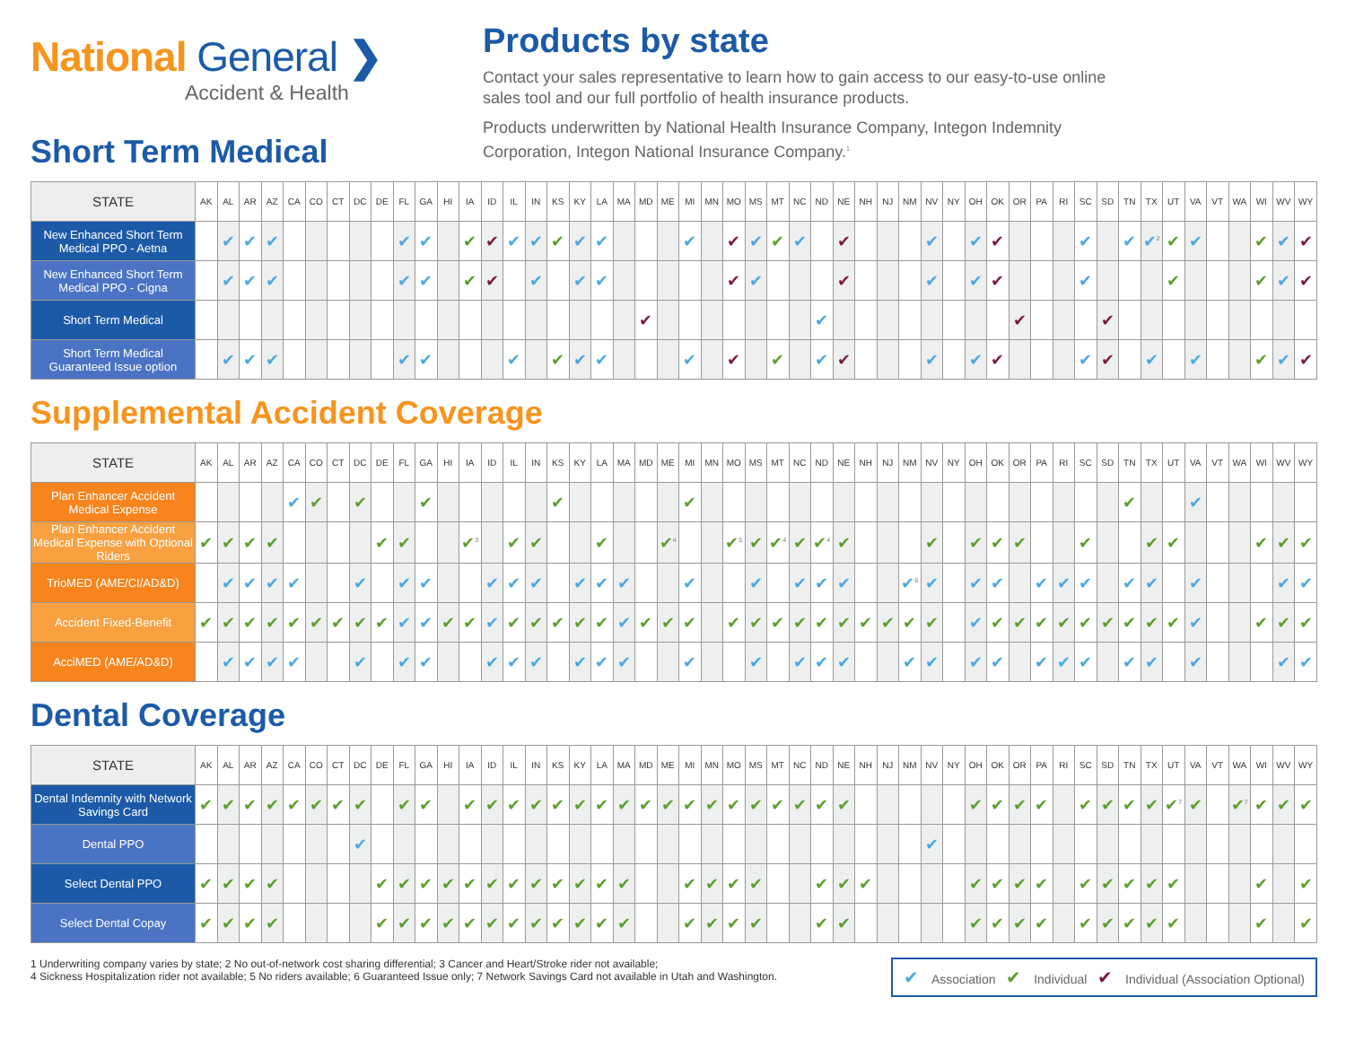National General ❯
Accident & Health
Products by state
Contact your sales representative to learn how to gain access to our easy-to-use online sales tool and our full portfolio of health insurance products.
Products underwritten by National Health Insurance Company, Integon Indemnity Corporation, Integon National Insurance Company.<sup>1</sup>
Short Term Medical
| STATE | AK | AL | AR | AZ | CA | CO | CT | DC | DE | FL | GA | HI | IA | ID | IL | IN | KS | KY | LA | MA | MD | ME | MI | MN | MO | MS | MT | NC | ND | NE | NH | NJ | NM | NV | NY | OH | OK | OR | PA | RI | SC | SD | TN | TX | UT | VA | VT | WA | WI | WV | WY |
| --- | --- | --- | --- | --- | --- | --- | --- | --- | --- | --- | --- | --- | --- | --- | --- | --- | --- | --- | --- | --- | --- | --- | --- | --- | --- | --- | --- | --- | --- | --- | --- | --- | --- | --- | --- | --- | --- | --- | --- | --- | --- | --- | --- | --- | --- | --- | --- | --- | --- | --- | --- |
| New Enhanced Short Term Medical PPO - Aetna | | ✔ | ✔ | ✔ | | | | | | ✔ | ✔ | | ✔ | ✔ | ✔ | ✔ | ✔ | ✔ | ✔ | | | | ✔ | | ✔ | ✔ | ✔ | ✔ | | ✔ | | | | ✔ | | ✔ | ✔ | | | | ✔ | | ✔ | ✔<sup>2</sup> | ✔ | ✔ | | | ✔ | ✔ | ✔ |
| New Enhanced Short Term Medical PPO - Cigna | | ✔ | ✔ | ✔ | | | | | | ✔ | ✔ | | ✔ | ✔ | | ✔ | | ✔ | ✔ | | | | | | ✔ | ✔ | | | | ✔ | | | | ✔ | | ✔ | ✔ | | | | ✔ | | | | ✔ | | | | ✔ | ✔ | ✔ |
| Short Term Medical | | | | | | | | | | | | | | | | | | | | | ✔ | | | | | | | | ✔ | | | | | | | | | ✔ | | | | ✔ | | | | | | | | | |
| Short Term Medical Guaranteed Issue option | | ✔ | ✔ | ✔ | | | | | | ✔ | ✔ | | | | ✔ | | ✔ | ✔ | ✔ | | | | ✔ | | ✔ | | ✔ | | ✔ | ✔ | | | | ✔ | | ✔ | ✔ | | | | ✔ | ✔ | | ✔ | | ✔ | | | ✔ | ✔ | ✔ |
Supplemental Accident Coverage
| STATE | AK | AL | AR | AZ | CA | CO | CT | DC | DE | FL | GA | HI | IA | ID | IL | IN | KS | KY | LA | MA | MD | ME | MI | MN | MO | MS | MT | NC | ND | NE | NH | NJ | NM | NV | NY | OH | OK | OR | PA | RI | SC | SD | TN | TX | UT | VA | VT | WA | WI | WV | WY |
| --- | --- | --- | --- | --- | --- | --- | --- | --- | --- | --- | --- | --- | --- | --- | --- | --- | --- | --- | --- | --- | --- | --- | --- | --- | --- | --- | --- | --- | --- | --- | --- | --- | --- | --- | --- | --- | --- | --- | --- | --- | --- | --- | --- | --- | --- | --- | --- | --- | --- | --- | --- |
| Plan Enhancer Accident Medical Expense | | | | | ✔ | ✔ | | ✔ | | | ✔ | | | | | | ✔ | | | | | | ✔ | | | | | | | | | | | | | | | | | | | | ✔ | | | ✔ | | | | | |
| Plan Enhancer Accident Medical Expense with Optional Riders | ✔ | ✔ | ✔ | ✔ | | | | | ✔ | ✔ | | | ✔<sup>3</sup> | | ✔ | ✔ | | | ✔ | | | ✔<sup>4</sup> | | | ✔<sup>5</sup> | ✔ | ✔<sup>4</sup> | ✔ | ✔<sup>4</sup> | ✔ | | | | ✔ | | ✔ | ✔ | ✔ | | | ✔ | | | ✔ | ✔ | | | | ✔ | ✔ | ✔ |
| TrioMED (AME/CI/AD&D) | | ✔ | ✔ | ✔ | ✔ | | | ✔ | | ✔ | ✔ | | | ✔ | ✔ | ✔ | | ✔ | ✔ | ✔ | | | ✔ | | | ✔ | | ✔ | ✔ | ✔ | | | ✔<sup>6</sup> | ✔ | | ✔ | ✔ | | ✔ | ✔ | ✔ | | ✔ | ✔ | | ✔ | | | | ✔ | ✔ |
| Accident Fixed-Benefit | ✔ | ✔ | ✔ | ✔ | ✔ | ✔ | ✔ | ✔ | ✔ | ✔ | ✔ | ✔ | ✔ | ✔ | ✔ | ✔ | ✔ | ✔ | ✔ | ✔ | ✔ | ✔ | ✔ | | ✔ | ✔ | ✔ | ✔ | ✔ | ✔ | ✔ | ✔ | ✔ | ✔ | | ✔ | ✔ | ✔ | ✔ | ✔ | ✔ | ✔ | ✔ | ✔ | ✔ | ✔ | | | ✔ | ✔ | ✔ |
| AcciMED (AME/AD&D) | | ✔ | ✔ | ✔ | ✔ | | | ✔ | | ✔ | ✔ | | | ✔ | ✔ | ✔ | | ✔ | ✔ | ✔ | | | ✔ | | | ✔ | | ✔ | ✔ | ✔ | | | ✔ | ✔ | | ✔ | ✔ | | ✔ | ✔ | ✔ | | ✔ | ✔ | | ✔ | | | | ✔ | ✔ |
Dental Coverage
| STATE | AK | AL | AR | AZ | CA | CO | CT | DC | DE | FL | GA | HI | IA | ID | IL | IN | KS | KY | LA | MA | MD | ME | MI | MN | MO | MS | MT | NC | ND | NE | NH | NJ | NM | NV | NY | OH | OK | OR | PA | RI | SC | SD | TN | TX | UT | VA | VT | WA | WI | WV | WY |
| --- | --- | --- | --- | --- | --- | --- | --- | --- | --- | --- | --- | --- | --- | --- | --- | --- | --- | --- | --- | --- | --- | --- | --- | --- | --- | --- | --- | --- | --- | --- | --- | --- | --- | --- | --- | --- | --- | --- | --- | --- | --- | --- | --- | --- | --- | --- | --- | --- | --- | --- | --- |
| Dental Indemnity with Network Savings Card | ✔ | ✔ | ✔ | ✔ | ✔ | ✔ | ✔ | ✔ | | ✔ | ✔ | | ✔ | ✔ | ✔ | ✔ | ✔ | ✔ | ✔ | ✔ | ✔ | ✔ | ✔ | ✔ | ✔ | ✔ | ✔ | ✔ | ✔ | ✔ | | | | | | ✔ | ✔ | ✔ | ✔ | | ✔ | ✔ | ✔ | ✔ | ✔<sup>7</sup> | ✔ | | ✔<sup>7</sup> | ✔ | ✔ | ✔ |
| Dental PPO | | | | | | | | ✔ | | | | | | | | | | | | | | | | | | | | | | | | | | ✔ | | | | | | | | | | | | | | | | | |
| Select Dental PPO | ✔ | ✔ | ✔ | ✔ | | | | | ✔ | ✔ | ✔ | ✔ | ✔ | ✔ | ✔ | ✔ | ✔ | ✔ | ✔ | ✔ | | | ✔ | ✔ | ✔ | ✔ | | | ✔ | ✔ | ✔ | | | | | ✔ | ✔ | ✔ | ✔ | | ✔ | ✔ | ✔ | ✔ | ✔ | | | | ✔ | | ✔ |
| Select Dental Copay | ✔ | ✔ | ✔ | ✔ | | | | | ✔ | ✔ | ✔ | ✔ | ✔ | ✔ | ✔ | ✔ | ✔ | ✔ | ✔ | ✔ | | | ✔ | ✔ | ✔ | ✔ | | | ✔ | ✔ | | | | | | ✔ | ✔ | ✔ | ✔ | | ✔ | ✔ | ✔ | ✔ | ✔ | | | | ✔ | | ✔ |
1 Underwriting company varies by state; 2 No out-of-network cost sharing differential; 3 Cancer and Heart/Stroke rider not available;
4 Sickness Hospitalization rider not available; 5 No riders available; 6 Guaranteed Issue only; 7 Network Savings Card not available in Utah and Washington.
✔ Association ✔ Individual ✔ Individual (Association Optional)